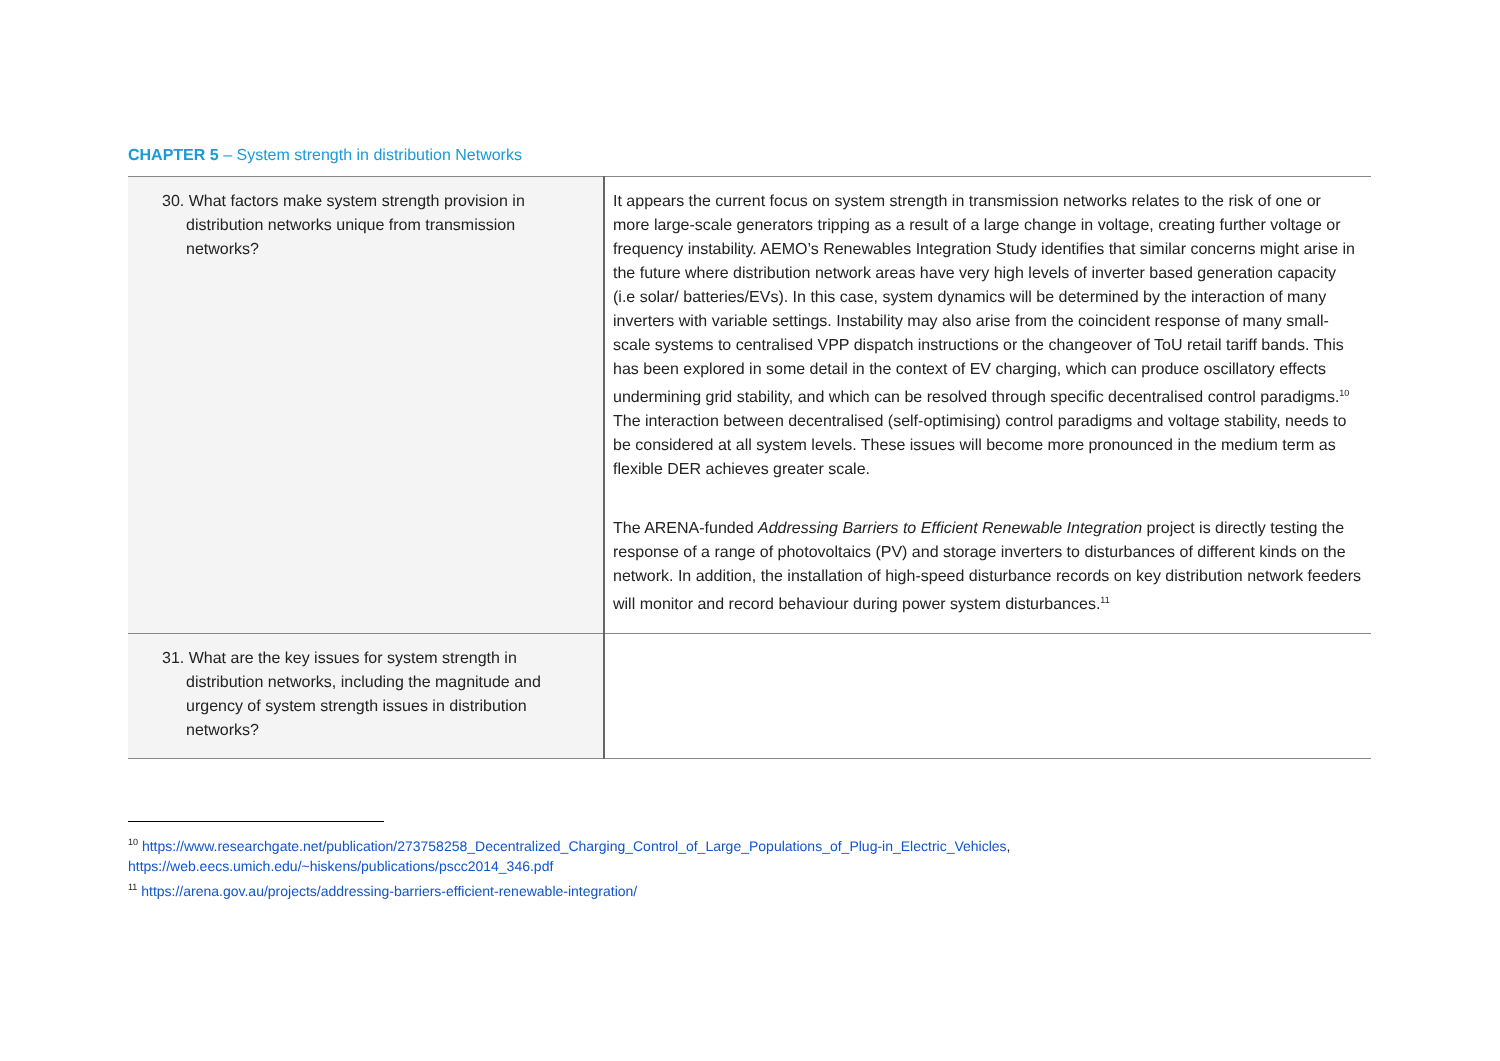CHAPTER 5 – System strength in distribution Networks
| 30. What factors make system strength provision in distribution networks unique from transmission networks? | It appears the current focus on system strength in transmission networks relates to the risk of one or more large-scale generators tripping as a result of a large change in voltage, creating further voltage or frequency instability. AEMO’s Renewables Integration Study identifies that similar concerns might arise in the future where distribution network areas have very high levels of inverter based generation capacity (i.e solar/ batteries/EVs). In this case, system dynamics will be determined by the interaction of many inverters with variable settings. Instability may also arise from the coincident response of many small-scale systems to centralised VPP dispatch instructions or the changeover of ToU retail tariff bands. This has been explored in some detail in the context of EV charging, which can produce oscillatory effects undermining grid stability, and which can be resolved through specific decentralised control paradigms.<sup>10</sup> The interaction between decentralised (self-optimising) control paradigms and voltage stability, needs to be considered at all system levels. These issues will become more pronounced in the medium term as flexible DER achieves greater scale. The ARENA-funded Addressing Barriers to Efficient Renewable Integration project is directly testing the response of a range of photovoltaics (PV) and storage inverters to disturbances of different kinds on the network. In addition, the installation of high-speed disturbance records on key distribution network feeders will monitor and record behaviour during power system disturbances.<sup>11</sup> |
| 31. What are the key issues for system strength in distribution networks, including the magnitude and urgency of system strength issues in distribution networks? | |
<sup>10</sup> https://www.researchgate.net/publication/273758258_Decentralized_Charging_Control_of_Large_Populations_of_Plug-in_Electric_Vehicles, https://web.eecs.umich.edu/~hiskens/publications/pscc2014_346.pdf
<sup>11</sup> https://arena.gov.au/projects/addressing-barriers-efficient-renewable-integration/